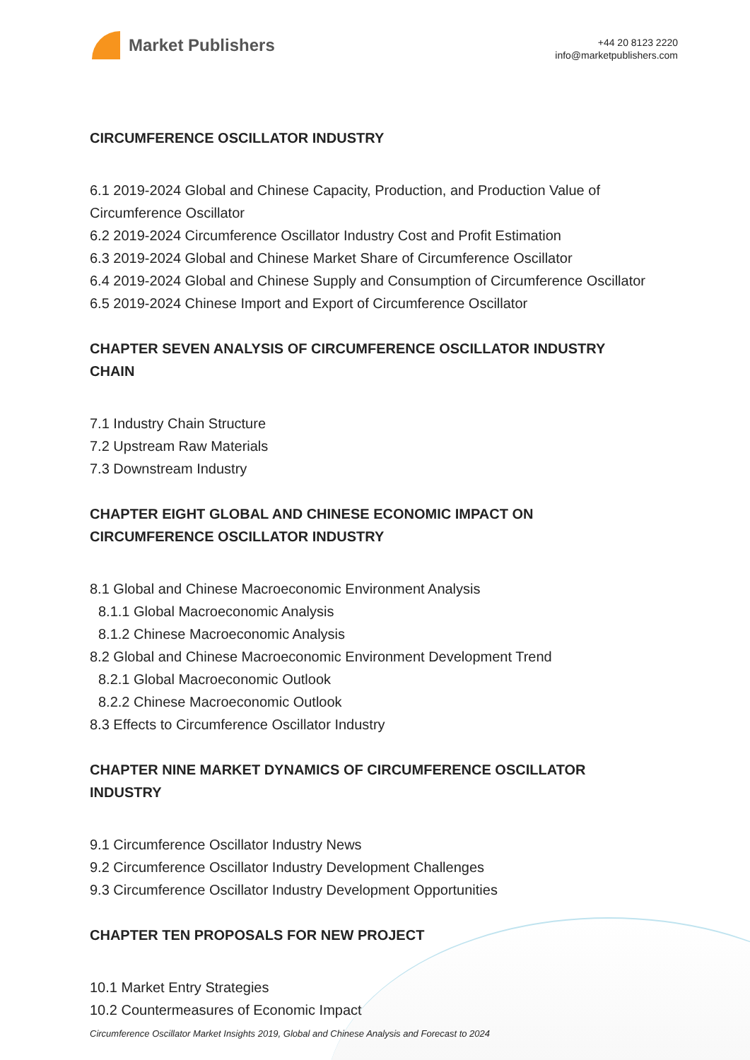Market Publishers
+44 20 8123 2220
info@marketpublishers.com
CIRCUMFERENCE OSCILLATOR INDUSTRY
6.1 2019-2024 Global and Chinese Capacity, Production, and Production Value of Circumference Oscillator
6.2 2019-2024 Circumference Oscillator Industry Cost and Profit Estimation
6.3 2019-2024 Global and Chinese Market Share of Circumference Oscillator
6.4 2019-2024 Global and Chinese Supply and Consumption of Circumference Oscillator
6.5 2019-2024 Chinese Import and Export of Circumference Oscillator
CHAPTER SEVEN ANALYSIS OF CIRCUMFERENCE OSCILLATOR INDUSTRY CHAIN
7.1 Industry Chain Structure
7.2 Upstream Raw Materials
7.3 Downstream Industry
CHAPTER EIGHT GLOBAL AND CHINESE ECONOMIC IMPACT ON CIRCUMFERENCE OSCILLATOR INDUSTRY
8.1 Global and Chinese Macroeconomic Environment Analysis
8.1.1 Global Macroeconomic Analysis
8.1.2 Chinese Macroeconomic Analysis
8.2 Global and Chinese Macroeconomic Environment Development Trend
8.2.1 Global Macroeconomic Outlook
8.2.2 Chinese Macroeconomic Outlook
8.3 Effects to Circumference Oscillator Industry
CHAPTER NINE MARKET DYNAMICS OF CIRCUMFERENCE OSCILLATOR INDUSTRY
9.1 Circumference Oscillator Industry News
9.2 Circumference Oscillator Industry Development Challenges
9.3 Circumference Oscillator Industry Development Opportunities
CHAPTER TEN PROPOSALS FOR NEW PROJECT
10.1 Market Entry Strategies
10.2 Countermeasures of Economic Impact
Circumference Oscillator Market Insights 2019, Global and Chinese Analysis and Forecast to 2024